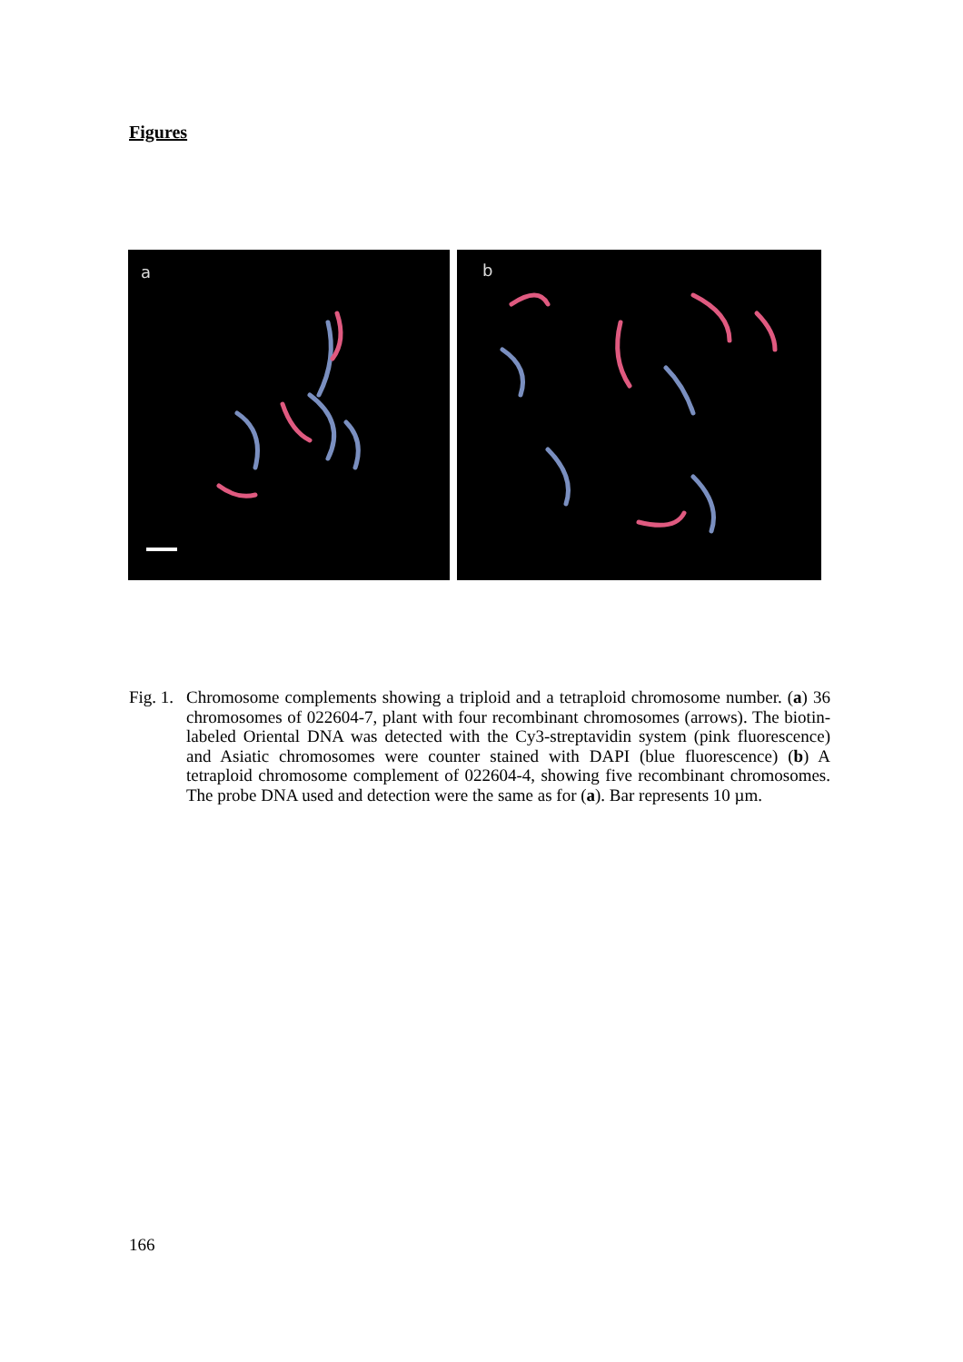Figures
a
b
Fig. 1. Chromosome complements showing a triploid and a tetraploid chromosome number. (a) 36 chromosomes of 022604-7, plant with four recombinant chromosomes (arrows). The biotin-labeled Oriental DNA was detected with the Cy3-streptavidin system (pink fluorescence) and Asiatic chromosomes were counter stained with DAPI (blue fluorescence) (b) A tetraploid chromosome complement of 022604-4, showing five recombinant chromosomes. The probe DNA used and detection were the same as for (a). Bar represents 10 µm.
166